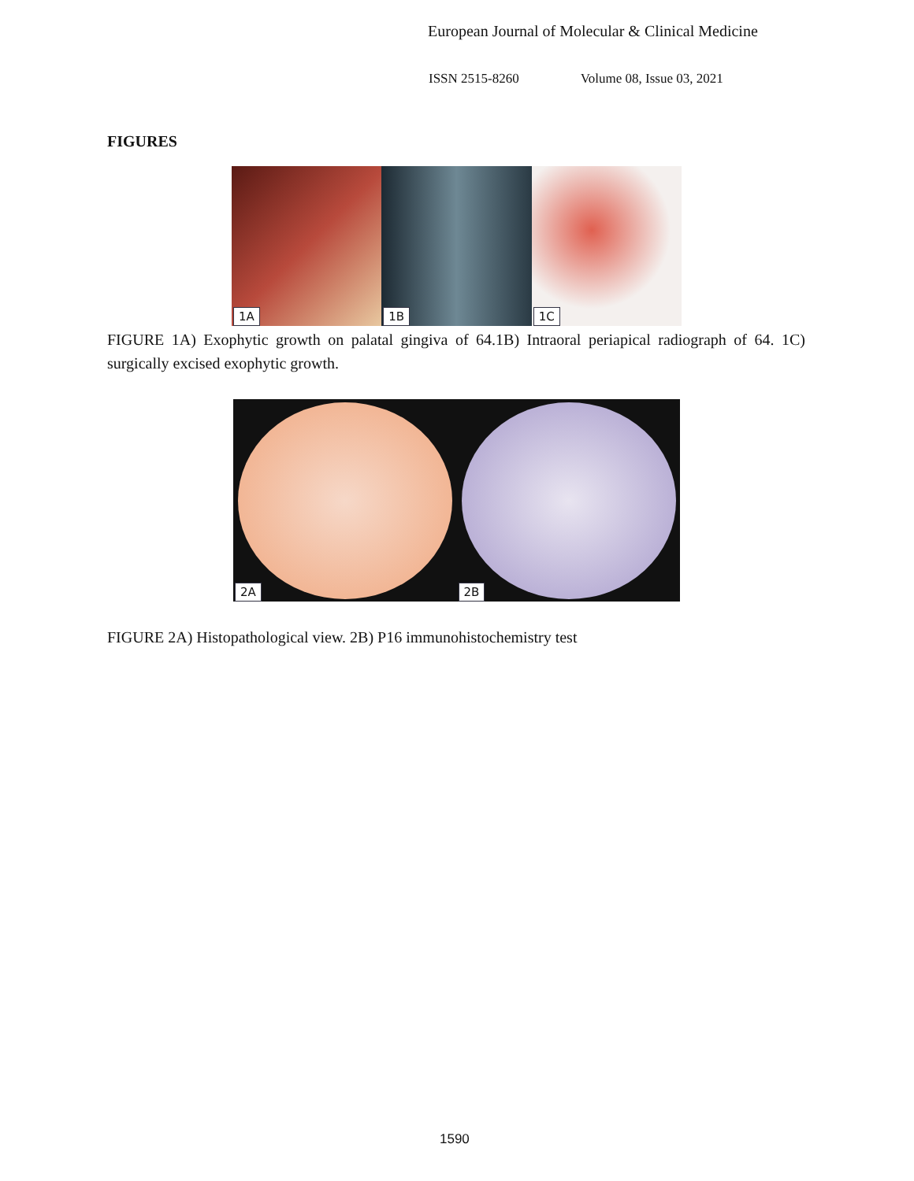European Journal of Molecular & Clinical Medicine
ISSN 2515-8260 Volume 08, Issue 03, 2021
FIGURES
1A
1B
1C
FIGURE 1A) Exophytic growth on palatal gingiva of 64.1B) Intraoral periapical radiograph of 64. 1C) surgically excised exophytic growth.
2A
2B
FIGURE 2A) Histopathological view. 2B) P16 immunohistochemistry test
1590